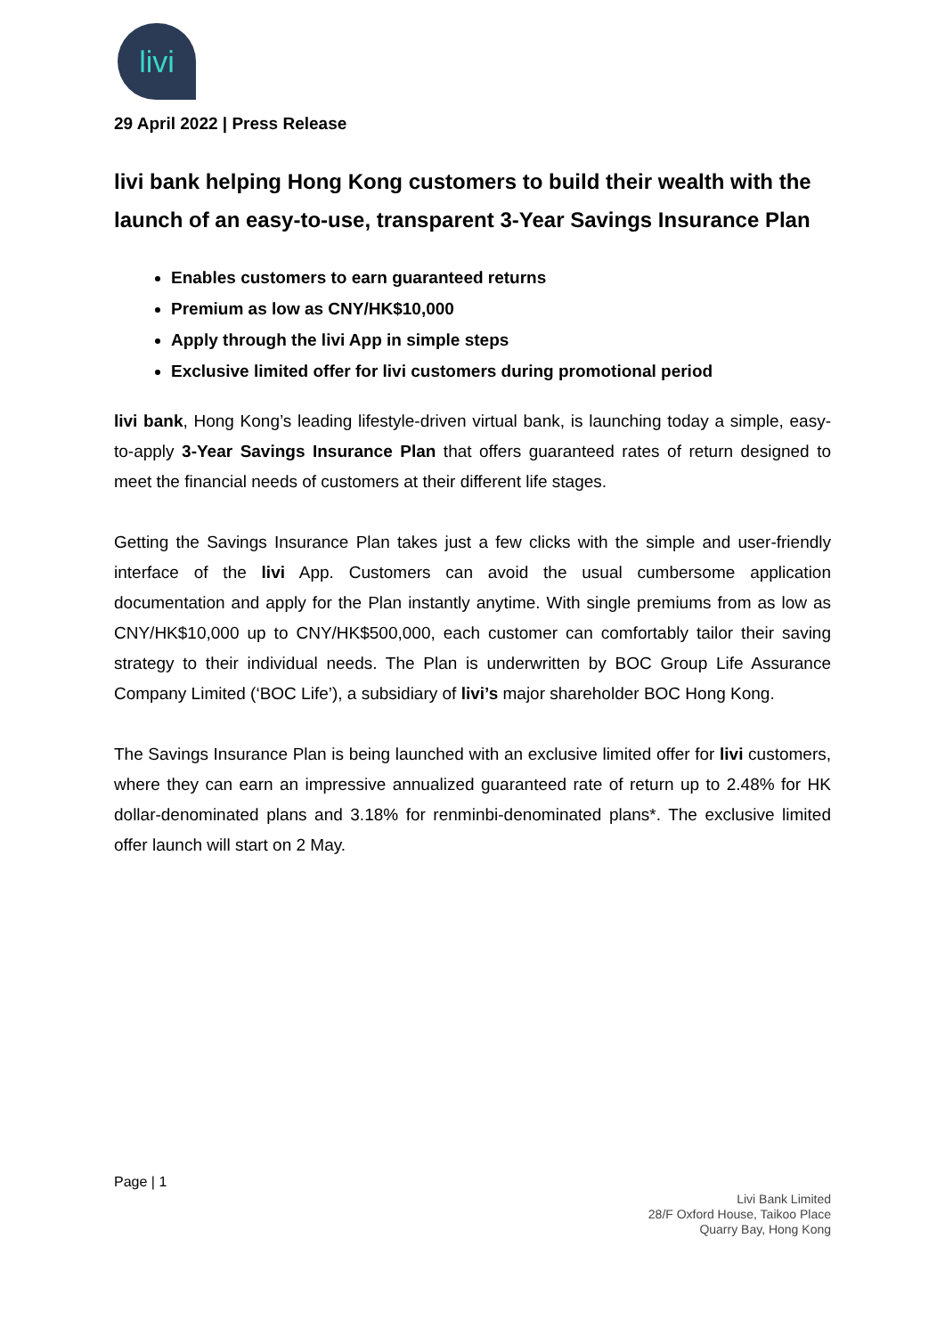livi
29 April 2022 | Press Release
livi bank helping Hong Kong customers to build their wealth with the launch of an easy-to-use, transparent 3-Year Savings Insurance Plan
Enables customers to earn guaranteed returns
Premium as low as CNY/HK$10,000
Apply through the livi App in simple steps
Exclusive limited offer for livi customers during promotional period
livi bank, Hong Kong’s leading lifestyle-driven virtual bank, is launching today a simple, easy-to-apply 3-Year Savings Insurance Plan that offers guaranteed rates of return designed to meet the financial needs of customers at their different life stages.
Getting the Savings Insurance Plan takes just a few clicks with the simple and user-friendly interface of the livi App. Customers can avoid the usual cumbersome application documentation and apply for the Plan instantly anytime. With single premiums from as low as CNY/HK$10,000 up to CNY/HK$500,000, each customer can comfortably tailor their saving strategy to their individual needs. The Plan is underwritten by BOC Group Life Assurance Company Limited (‘BOC Life’), a subsidiary of livi’s major shareholder BOC Hong Kong.
The Savings Insurance Plan is being launched with an exclusive limited offer for livi customers, where they can earn an impressive annualized guaranteed rate of return up to 2.48% for HK dollar-denominated plans and 3.18% for renminbi-denominated plans*. The exclusive limited offer launch will start on 2 May.
Page | 1
Livi Bank Limited
28/F Oxford House, Taikoo Place
Quarry Bay, Hong Kong